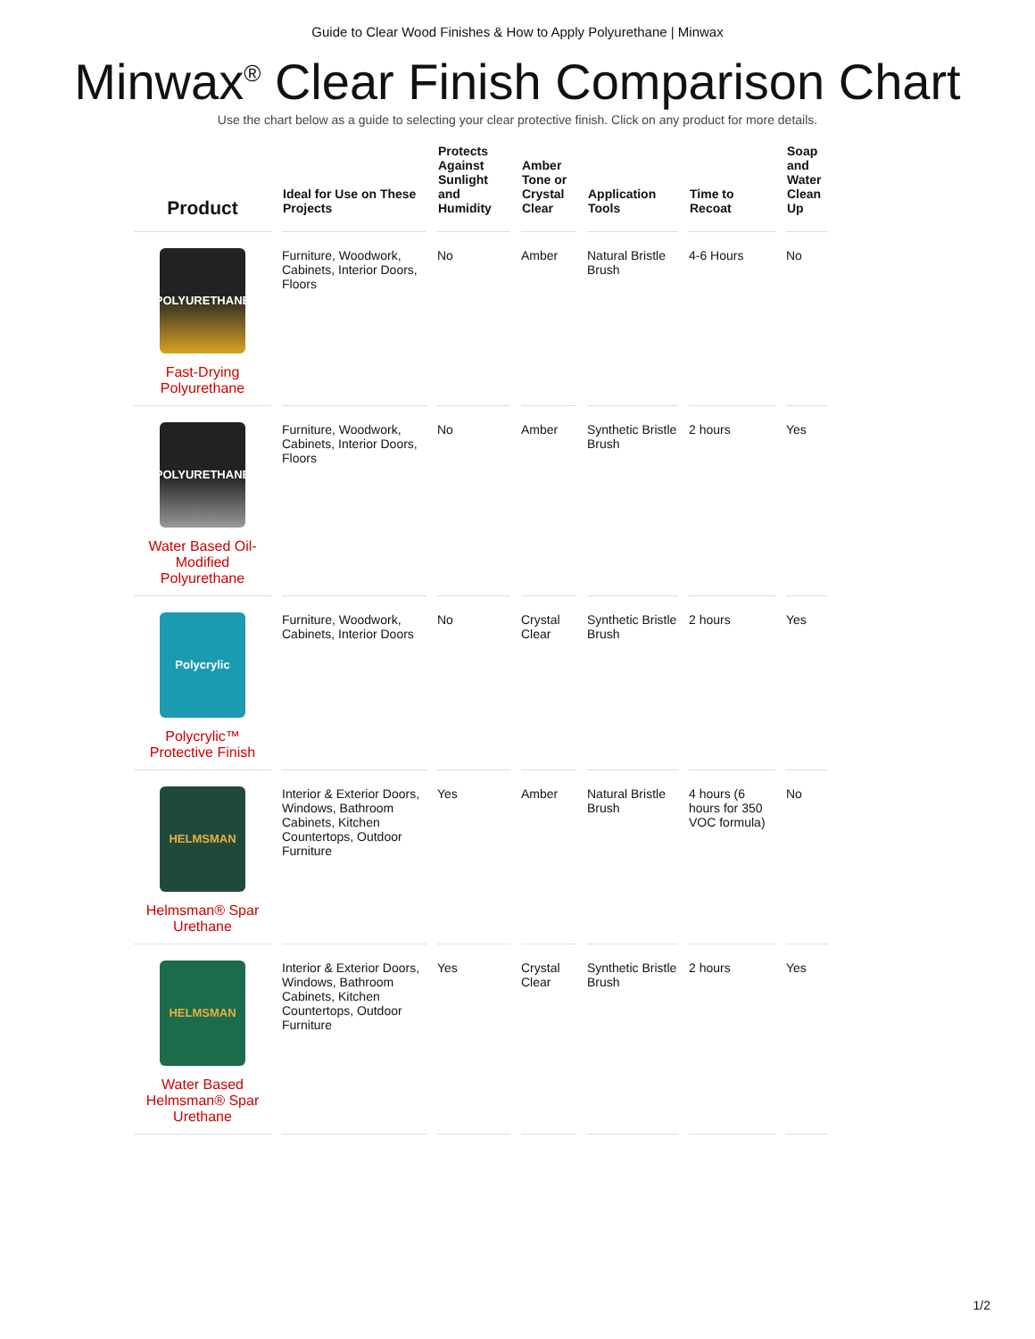Guide to Clear Wood Finishes & How to Apply Polyurethane | Minwax
Minwax<sup>®</sup> Clear Finish Comparison Chart
Use the chart below as a guide to selecting your clear protective finish. Click on any product for more details.
| Product | Ideal for Use on These Projects | Protects Against Sunlight and Humidity | Amber Tone or Crystal Clear | Application Tools | Time to Recoat | Soap and Water Clean Up |
| --- | --- | --- | --- | --- | --- | --- |
| POLYURETHANE Fast-Drying Polyurethane | Furniture, Woodwork, Cabinets, Interior Doors, Floors | No | Amber | Natural Bristle Brush | 4-6 Hours | No |
| POLYURETHANE Water Based Oil-Modified Polyurethane | Furniture, Woodwork, Cabinets, Interior Doors, Floors | No | Amber | Synthetic Bristle Brush | 2 hours | Yes |
| Polycrylic Polycrylic™ Protective Finish | Furniture, Woodwork, Cabinets, Interior Doors | No | Crystal Clear | Synthetic Bristle Brush | 2 hours | Yes |
| HELMSMAN Helmsman® Spar Urethane | Interior & Exterior Doors, Windows, Bathroom Cabinets, Kitchen Countertops, Outdoor Furniture | Yes | Amber | Natural Bristle Brush | 4 hours (6 hours for 350 VOC formula) | No |
| HELMSMAN Water Based Helmsman® Spar Urethane | Interior & Exterior Doors, Windows, Bathroom Cabinets, Kitchen Countertops, Outdoor Furniture | Yes | Crystal Clear | Synthetic Bristle Brush | 2 hours | Yes |
1/2